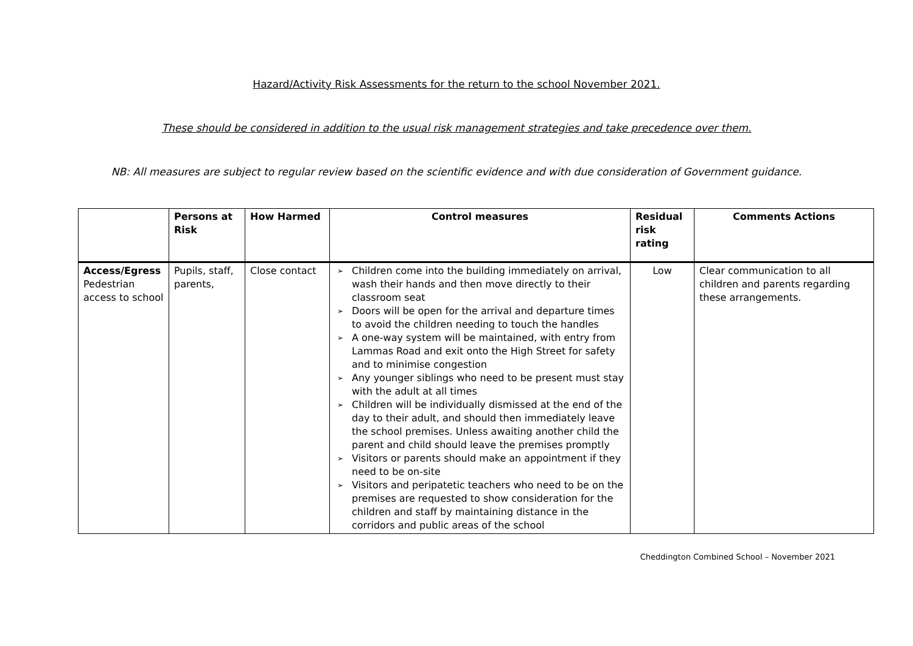Hazard/Activity Risk Assessments for the return to the school November 2021.
These should be considered in addition to the usual risk management strategies and take precedence over them.
NB: All measures are subject to regular review based on the scientific evidence and with due consideration of Government guidance.
| | Persons at Risk | How Harmed | Control measures | Residual risk rating | Comments Actions |
| --- | --- | --- | --- | --- | --- |
| Access/Egress Pedestrian access to school | Pupils, staff, parents, | Close contact | ➢ Children come into the building immediately on arrival, wash their hands and then move directly to their classroom seat ➢ Doors will be open for the arrival and departure times to avoid the children needing to touch the handles ➢ A one-way system will be maintained, with entry from Lammas Road and exit onto the High Street for safety and to minimise congestion ➢ Any younger siblings who need to be present must stay with the adult at all times ➢ Children will be individually dismissed at the end of the day to their adult, and should then immediately leave the school premises. Unless awaiting another child the parent and child should leave the premises promptly ➢ Visitors or parents should make an appointment if they need to be on-site ➢ Visitors and peripatetic teachers who need to be on the premises are requested to show consideration for the children and staff by maintaining distance in the corridors and public areas of the school | Low | Clear communication to all children and parents regarding these arrangements. |
Cheddington Combined School – November 2021